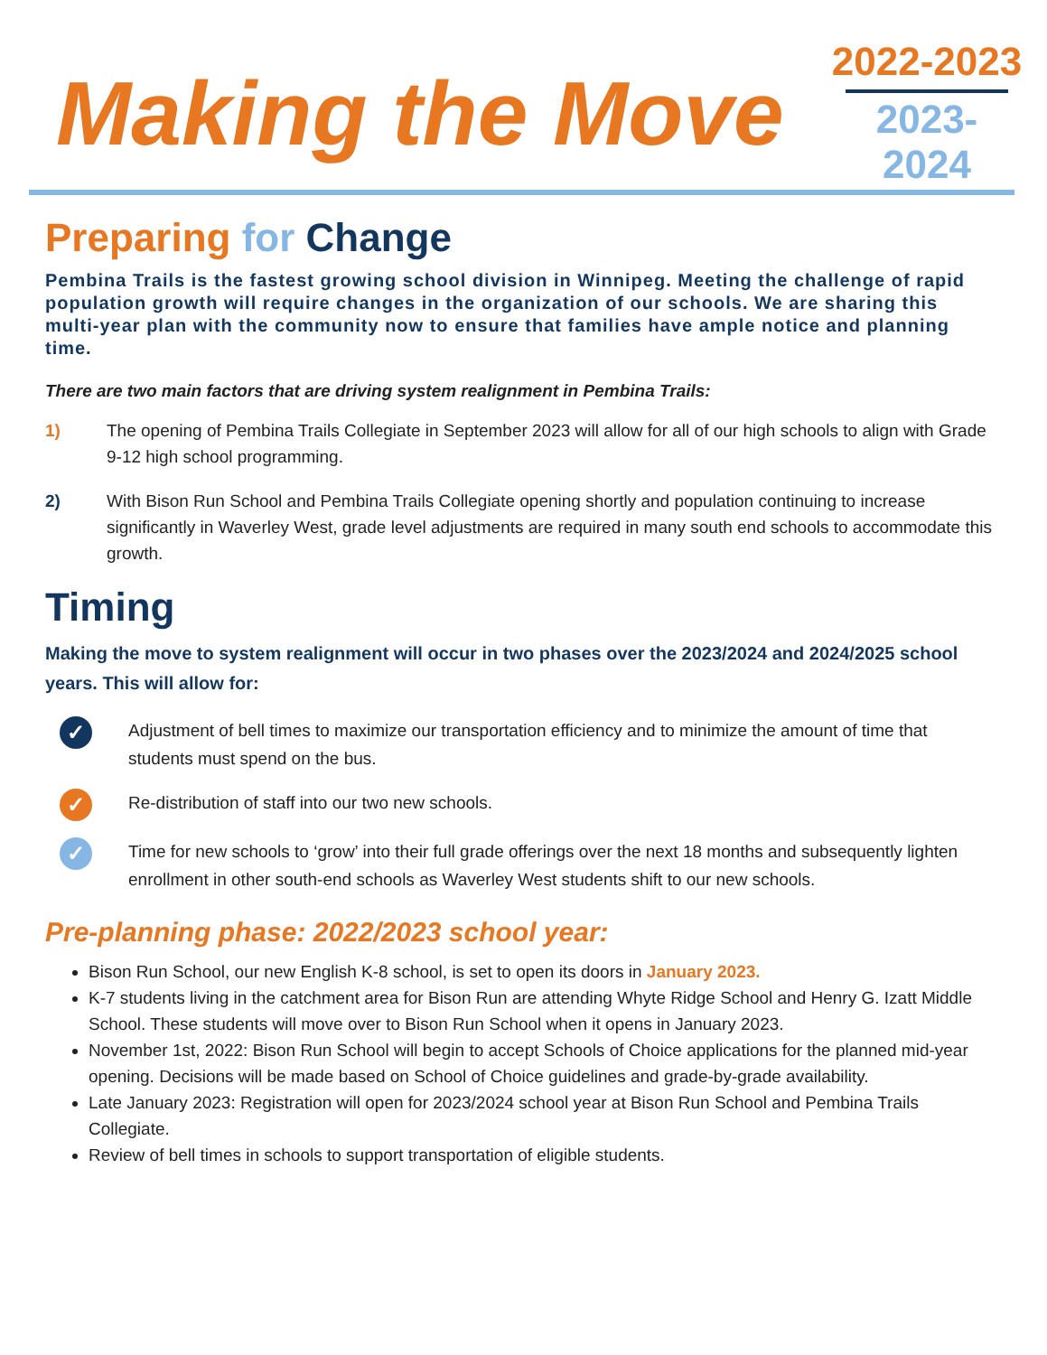Making the Move
2022-2023
2023-2024
Preparing for Change
Pembina Trails is the fastest growing school division in Winnipeg. Meeting the challenge of rapid population growth will require changes in the organization of our schools. We are sharing this multi-year plan with the community now to ensure that families have ample notice and planning time.
There are two main factors that are driving system realignment in Pembina Trails:
1) The opening of Pembina Trails Collegiate in September 2023 will allow for all of our high schools to align with Grade 9-12 high school programming.
2) With Bison Run School and Pembina Trails Collegiate opening shortly and population continuing to increase significantly in Waverley West, grade level adjustments are required in many south end schools to accommodate this growth.
Timing
Making the move to system realignment will occur in two phases over the 2023/2024 and 2024/2025 school years. This will allow for:
✓ Adjustment of bell times to maximize our transportation efficiency and to minimize the amount of time that students must spend on the bus.
✓ Re-distribution of staff into our two new schools.
✓ Time for new schools to ‘grow’ into their full grade offerings over the next 18 months and subsequently lighten enrollment in other south-end schools as Waverley West students shift to our new schools.
Pre-planning phase: 2022/2023 school year:
Bison Run School, our new English K-8 school, is set to open its doors in January 2023.
K-7 students living in the catchment area for Bison Run are attending Whyte Ridge School and Henry G. Izatt Middle School. These students will move over to Bison Run School when it opens in January 2023.
November 1st, 2022: Bison Run School will begin to accept Schools of Choice applications for the planned mid-year opening. Decisions will be made based on School of Choice guidelines and grade-by-grade availability.
Late January 2023: Registration will open for 2023/2024 school year at Bison Run School and Pembina Trails Collegiate.
Review of bell times in schools to support transportation of eligible students.